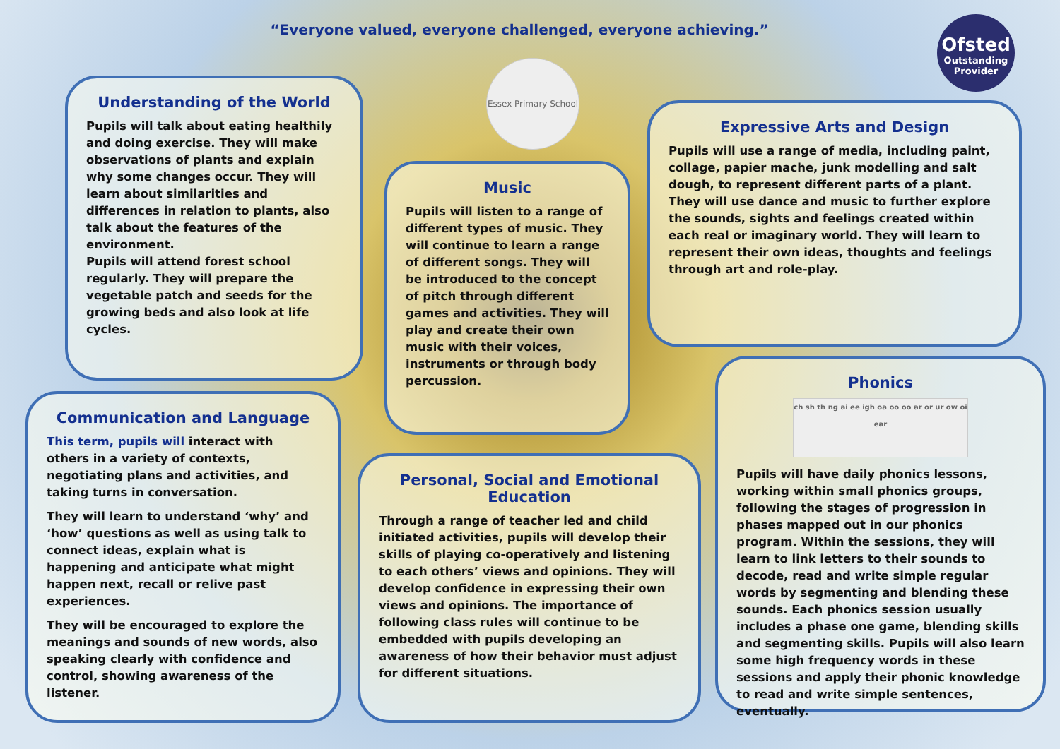“Everyone valued, everyone challenged, everyone achieving.”
Ofsted
Outstanding
Provider
Essex Primary School
Understanding of the World
Pupils will talk about eating healthily and doing exercise. They will make observations of plants and explain why some changes occur. They will learn about similarities and differences in relation to plants, also talk about the features of the environment.
Pupils will attend forest school regularly. They will prepare the vegetable patch and seeds for the growing beds and also look at life cycles.
Music
Pupils will listen to a range of different types of music. They will continue to learn a range of different songs. They will be introduced to the concept of pitch through different games and activities. They will play and create their own music with their voices, instruments or through body percussion.
Expressive Arts and Design
Pupils will use a range of media, including paint, collage, papier mache, junk modelling and salt dough, to represent different parts of a plant. They will use dance and music to further explore the sounds, sights and feelings created within each real or imaginary world. They will learn to represent their own ideas, thoughts and feelings through art and role-play.
Communication and Language
This term, pupils will interact with others in a variety of contexts, negotiating plans and activities, and taking turns in conversation.
They will learn to understand ‘why’ and ‘how’ questions as well as using talk to connect ideas, explain what is happening and anticipate what might happen next, recall or relive past experiences.
They will be encouraged to explore the meanings and sounds of new words, also speaking clearly with confidence and control, showing awareness of the listener.
Personal, Social and Emotional Education
Through a range of teacher led and child initiated activities, pupils will develop their skills of playing co-operatively and listening to each others’ views and opinions. They will develop confidence in expressing their own views and opinions. The importance of following class rules will continue to be embedded with pupils developing an awareness of how their behavior must adjust for different situations.
Phonics
ch sh th ng ai ee igh oa oo oo ar or ur ow oi ear
Pupils will have daily phonics lessons, working within small phonics groups, following the stages of progression in phases mapped out in our phonics program. Within the sessions, they will learn to link letters to their sounds to decode, read and write simple regular words by segmenting and blending these sounds. Each phonics session usually includes a phase one game, blending skills and segmenting skills. Pupils will also learn some high frequency words in these sessions and apply their phonic knowledge to read and write simple sentences, eventually.